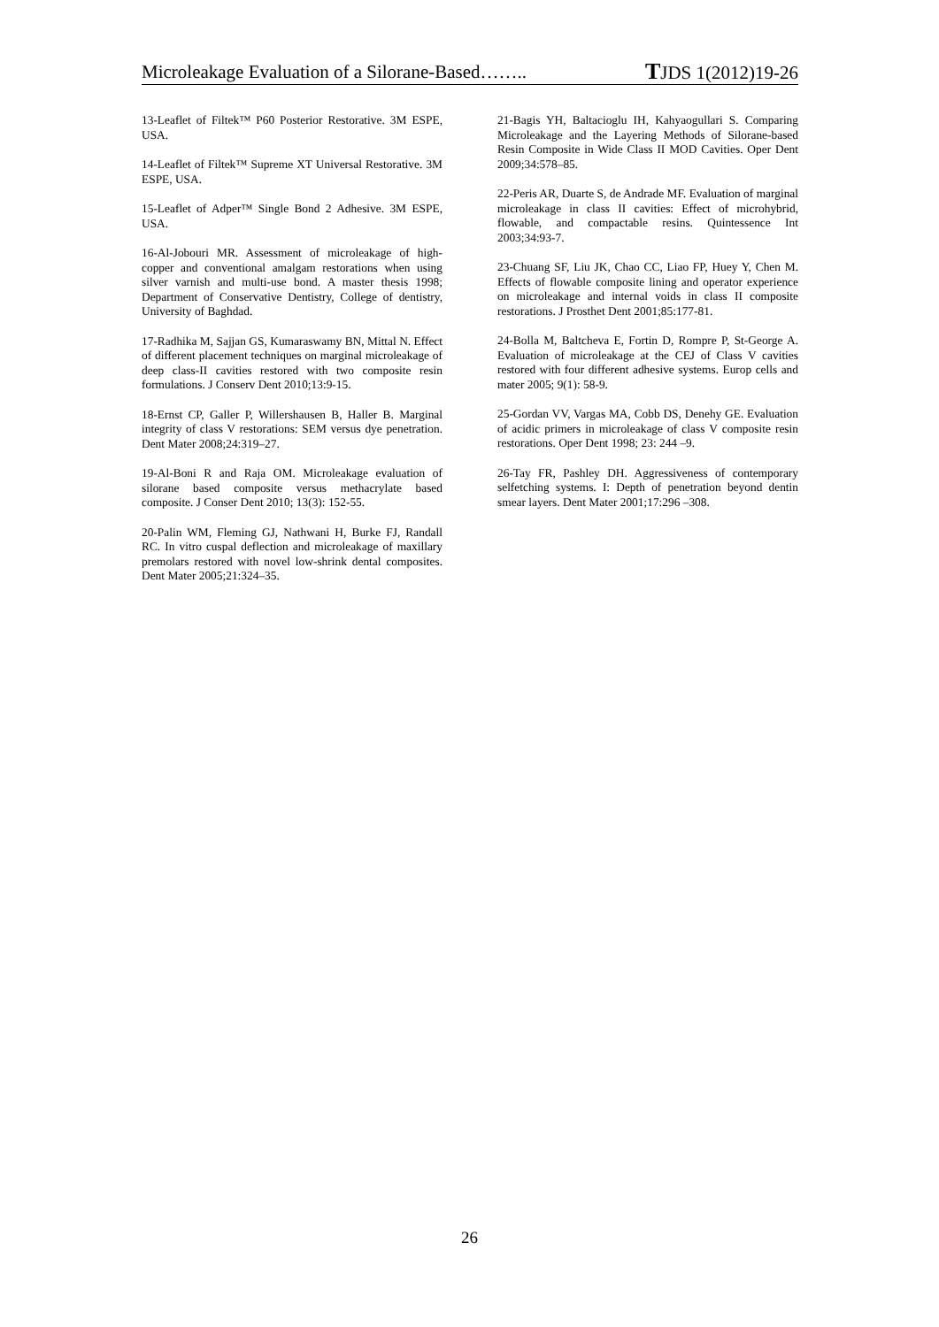Microleakage Evaluation of a Silorane-Based…….. TJDS 1(2012)19-26
13-Leaflet of Filtek™ P60 Posterior Restorative. 3M ESPE, USA.
14-Leaflet of Filtek™ Supreme XT Universal Restorative. 3M ESPE, USA.
15-Leaflet of Adper™ Single Bond 2 Adhesive. 3M ESPE, USA.
16-Al-Jobouri MR. Assessment of microleakage of high-copper and conventional amalgam restorations when using silver varnish and multi-use bond. A master thesis 1998; Department of Conservative Dentistry, College of dentistry, University of Baghdad.
17-Radhika M, Sajjan GS, Kumaraswamy BN, Mittal N. Effect of different placement techniques on marginal microleakage of deep class-II cavities restored with two composite resin formulations. J Conserv Dent 2010;13:9-15.
18-Ernst CP, Galler P, Willershausen B, Haller B. Marginal integrity of class V restorations: SEM versus dye penetration. Dent Mater 2008;24:319–27.
19-Al-Boni R and Raja OM. Microleakage evaluation of silorane based composite versus methacrylate based composite. J Conser Dent 2010; 13(3): 152-55.
20-Palin WM, Fleming GJ, Nathwani H, Burke FJ, Randall RC. In vitro cuspal deflection and microleakage of maxillary premolars restored with novel low-shrink dental composites. Dent Mater 2005;21:324–35.
21-Bagis YH, Baltacioglu IH, Kahyaogullari S. Comparing Microleakage and the Layering Methods of Silorane-based Resin Composite in Wide Class II MOD Cavities. Oper Dent 2009;34:578–85.
22-Peris AR, Duarte S, de Andrade MF. Evaluation of marginal microleakage in class II cavities: Effect of microhybrid, flowable, and compactable resins. Quintessence Int 2003;34:93-7.
23-Chuang SF, Liu JK, Chao CC, Liao FP, Huey Y, Chen M. Effects of flowable composite lining and operator experience on microleakage and internal voids in class II composite restorations. J Prosthet Dent 2001;85:177-81.
24-Bolla M, Baltcheva E, Fortin D, Rompre P, St-George A. Evaluation of microleakage at the CEJ of Class V cavities restored with four different adhesive systems. Europ cells and mater 2005; 9(1): 58-9.
25-Gordan VV, Vargas MA, Cobb DS, Denehy GE. Evaluation of acidic primers in microleakage of class V composite resin restorations. Oper Dent 1998; 23: 244 –9.
26-Tay FR, Pashley DH. Aggressiveness of contemporary selfetching systems. I: Depth of penetration beyond dentin smear layers. Dent Mater 2001;17:296 –308.
26